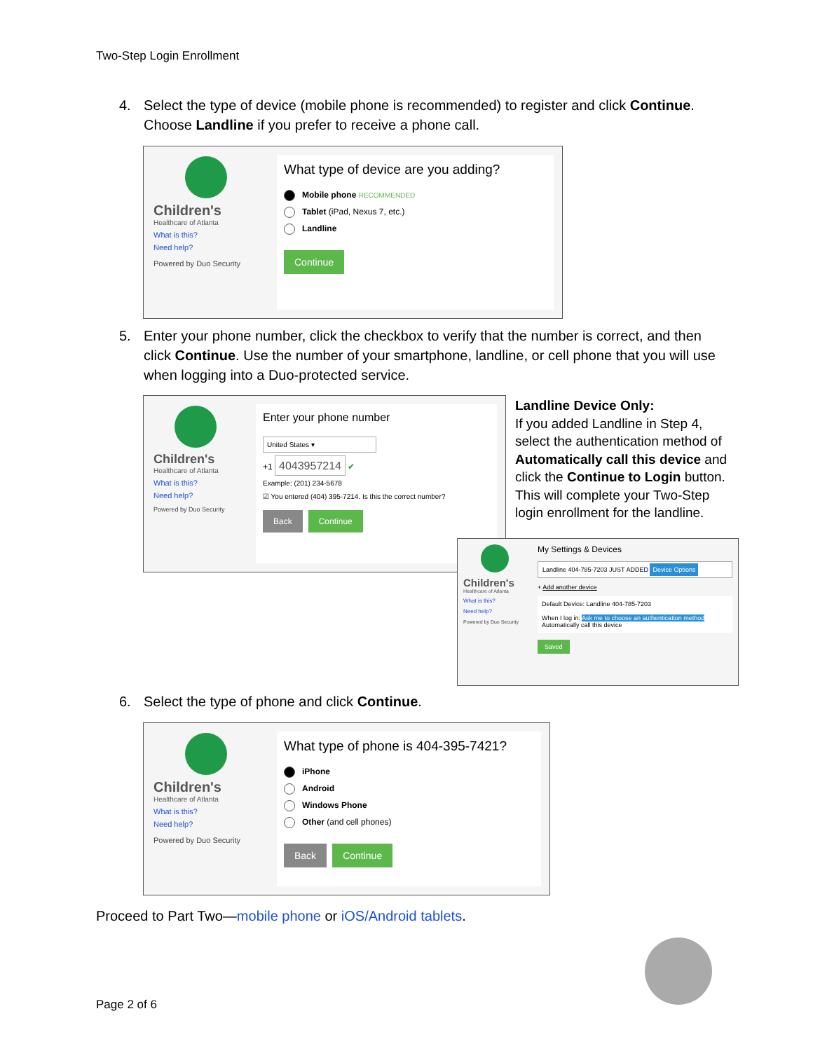Two-Step Login Enrollment
4.
Select the type of device (mobile phone is recommended) to register and click Continue. Choose Landline if you prefer to receive a phone call.
Children's
Healthcare of Atlanta
What is this?
Need help?
Powered by Duo Security
What type of device are you adding?
Mobile phone RECOMMENDED
Tablet (iPad, Nexus 7, etc.)
Landline
Continue
5.
Enter your phone number, click the checkbox to verify that the number is correct, and then click Continue. Use the number of your smartphone, landline, or cell phone that you will use when logging into a Duo-protected service.
Children's
Healthcare of Atlanta
What is this?
Need help?
Powered by Duo Security
Enter your phone number
United States ▾
+1 4043957214 ✔
Example: (201) 234-5678
☑ You entered (404) 395-7214. Is this the correct number?
Back Continue
Landline Device Only:
If you added Landline in Step 4, select the authentication method of Automatically call this device and click the Continue to Login button. This will complete your Two-Step login enrollment for the landline.
Children's
Healthcare of Atlanta
What is this?
Need help?
Powered by Duo Security
My Settings & Devices
Landline 404-785-7203 JUST ADDED Device Options
+ Add another device
Default Device: Landline 404-785-7203
When I log in: Ask me to choose an authentication method Automatically call this device
Saved
6.
Select the type of phone and click Continue.
Children's
Healthcare of Atlanta
What is this?
Need help?
Powered by Duo Security
What type of phone is 404-395-7421?
iPhone
Android
Windows Phone
Other (and cell phones)
Back Continue
Proceed to Part Two—mobile phone or iOS/Android tablets.
Page 2 of 6